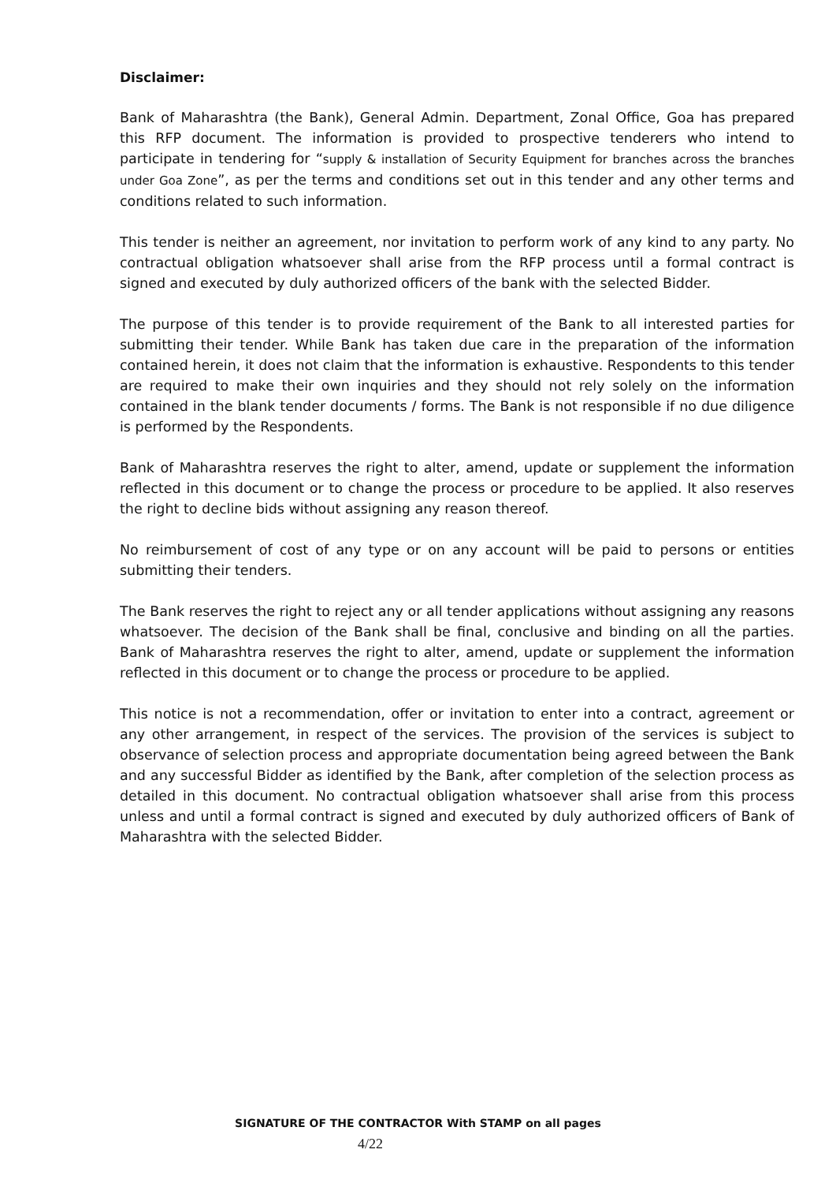Disclaimer:
Bank of Maharashtra (the Bank), General Admin. Department, Zonal Office, Goa has prepared this RFP document. The information is provided to prospective tenderers who intend to participate in tendering for “supply & installation of Security Equipment for branches across the branches under Goa Zone”, as per the terms and conditions set out in this tender and any other terms and conditions related to such information.
This tender is neither an agreement, nor invitation to perform work of any kind to any party. No contractual obligation whatsoever shall arise from the RFP process until a formal contract is signed and executed by duly authorized officers of the bank with the selected Bidder.
The purpose of this tender is to provide requirement of the Bank to all interested parties for submitting their tender. While Bank has taken due care in the preparation of the information contained herein, it does not claim that the information is exhaustive. Respondents to this tender are required to make their own inquiries and they should not rely solely on the information contained in the blank tender documents / forms. The Bank is not responsible if no due diligence is performed by the Respondents.
Bank of Maharashtra reserves the right to alter, amend, update or supplement the information reflected in this document or to change the process or procedure to be applied. It also reserves the right to decline bids without assigning any reason thereof.
No reimbursement of cost of any type or on any account will be paid to persons or entities submitting their tenders.
The Bank reserves the right to reject any or all tender applications without assigning any reasons whatsoever. The decision of the Bank shall be final, conclusive and binding on all the parties. Bank of Maharashtra reserves the right to alter, amend, update or supplement the information reflected in this document or to change the process or procedure to be applied.
This notice is not a recommendation, offer or invitation to enter into a contract, agreement or any other arrangement, in respect of the services. The provision of the services is subject to observance of selection process and appropriate documentation being agreed between the Bank and any successful Bidder as identified by the Bank, after completion of the selection process as detailed in this document. No contractual obligation whatsoever shall arise from this process unless and until a formal contract is signed and executed by duly authorized officers of Bank of Maharashtra with the selected Bidder.
SIGNATURE OF THE CONTRACTOR With STAMP on all pages
4/22